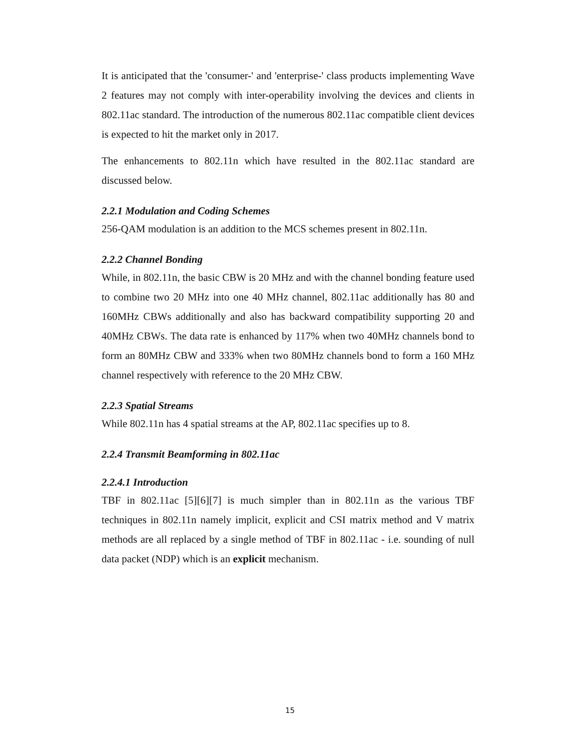It is anticipated that the 'consumer-' and 'enterprise-' class products implementing Wave 2 features may not comply with inter-operability involving the devices and clients in 802.11ac standard. The introduction of the numerous 802.11ac compatible client devices is expected to hit the market only in 2017.
The enhancements to 802.11n which have resulted in the 802.11ac standard are discussed below.
2.2.1 Modulation and Coding Schemes
256-QAM modulation is an addition to the MCS schemes present in 802.11n.
2.2.2 Channel Bonding
While, in 802.11n, the basic CBW is 20 MHz and with the channel bonding feature used to combine two 20 MHz into one 40 MHz channel, 802.11ac additionally has 80 and 160MHz CBWs additionally and also has backward compatibility supporting 20 and 40MHz CBWs. The data rate is enhanced by 117% when two 40MHz channels bond to form an 80MHz CBW and 333% when two 80MHz channels bond to form a 160 MHz channel respectively with reference to the 20 MHz CBW.
2.2.3 Spatial Streams
While 802.11n has 4 spatial streams at the AP, 802.11ac specifies up to 8.
2.2.4 Transmit Beamforming in 802.11ac
2.2.4.1 Introduction
TBF in 802.11ac [5][6][7] is much simpler than in 802.11n as the various TBF techniques in 802.11n namely implicit, explicit and CSI matrix method and V matrix methods are all replaced by a single method of TBF in 802.11ac - i.e. sounding of null data packet (NDP) which is an explicit mechanism.
15